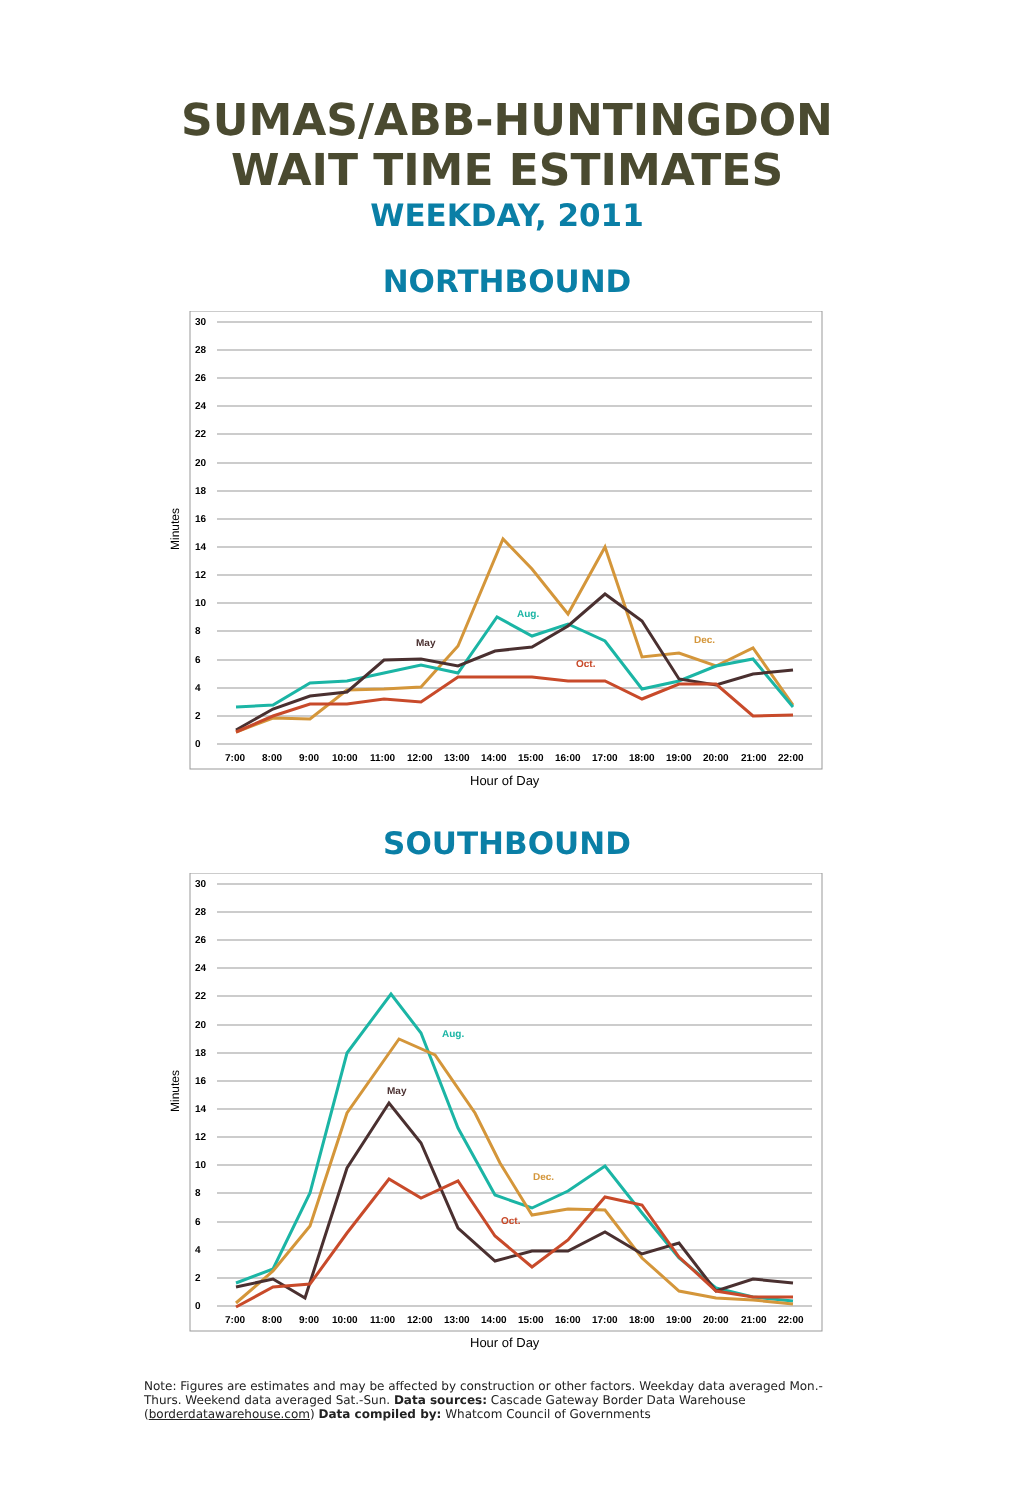SUMAS/ABB-HUNTINGDON
WAIT TIME ESTIMATES
WEEKDAY, 2011
NORTHBOUND
0
2
4
6
8
10
12
14
16
18
20
22
24
26
28
30
7:00
8:00
9:00
10:00
11:00
12:00
13:00
14:00
15:00
16:00
17:00
18:00
19:00
20:00
21:00
22:00
Aug.
May
Dec.
Oct.
Minutes
Hour of Day
SOUTHBOUND
0
2
4
6
8
10
12
14
16
18
20
22
24
26
28
30
7:00
8:00
9:00
10:00
11:00
12:00
13:00
14:00
15:00
16:00
17:00
18:00
19:00
20:00
21:00
22:00
Aug.
May
Dec.
Oct.
Minutes
Hour of Day
Note: Figures are estimates and may be affected by construction or other factors. Weekday data averaged Mon.-Thurs. Weekend data averaged Sat.-Sun. Data sources: Cascade Gateway Border Data Warehouse (borderdatawarehouse.com) Data compiled by: Whatcom Council of Governments